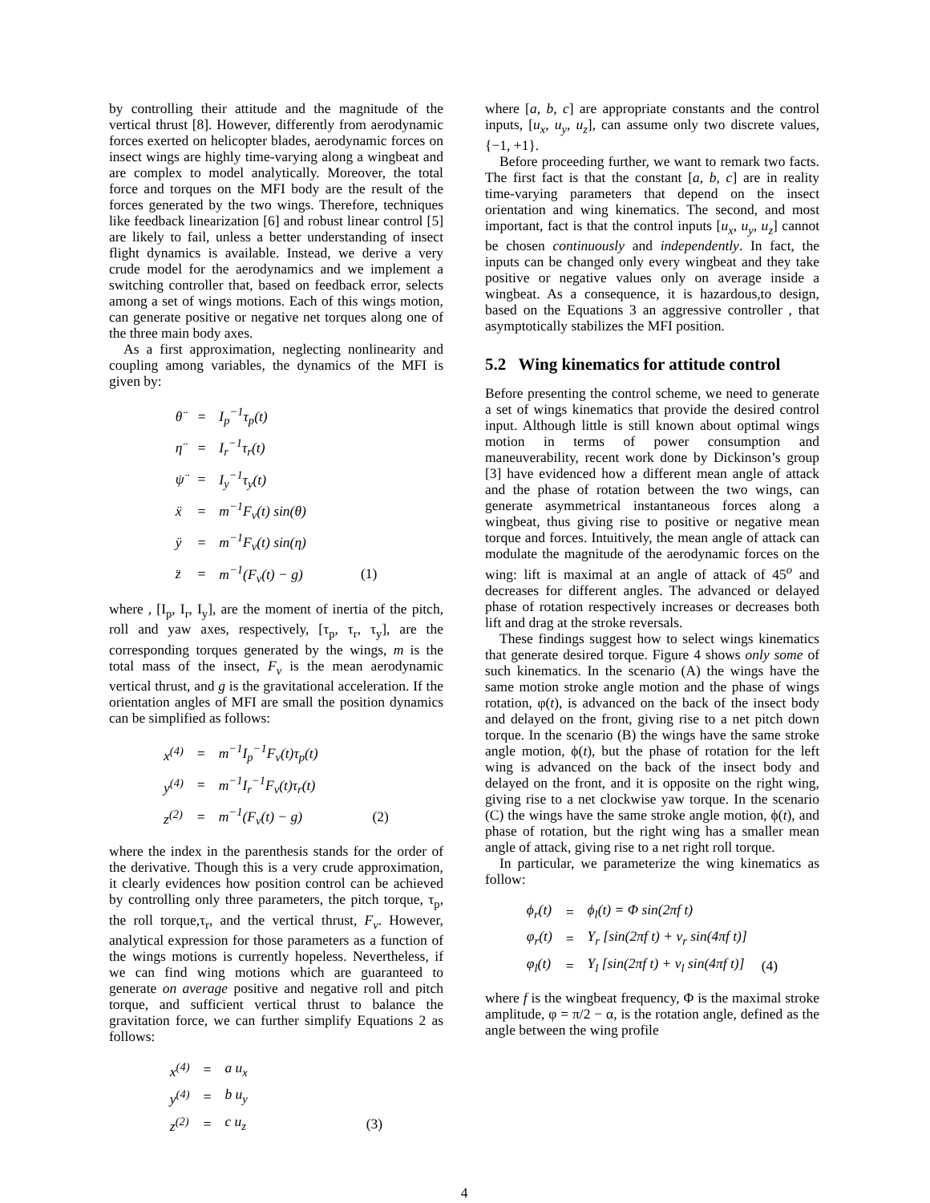by controlling their attitude and the magnitude of the vertical thrust [8]. However, differently from aerodynamic forces exerted on helicopter blades, aerodynamic forces on insect wings are highly time-varying along a wingbeat and are complex to model analytically. Moreover, the total force and torques on the MFI body are the result of the forces generated by the two wings. Therefore, techniques like feedback linearization [6] and robust linear control [5] are likely to fail, unless a better understanding of insect flight dynamics is available. Instead, we derive a very crude model for the aerodynamics and we implement a switching controller that, based on feedback error, selects among a set of wings motions. Each of this wings motion, can generate positive or negative net torques along one of the three main body axes.
As a first approximation, neglecting nonlinearity and coupling among variables, the dynamics of the MFI is given by:
| θ̈ | = | I<sub>p</sub><sup>−1</sup>τ<sub>p</sub>(t) | |
| η̈ | = | I<sub>r</sub><sup>−1</sup>τ<sub>r</sub>(t) | |
| ψ̈ | = | I<sub>y</sub><sup>−1</sup>τ<sub>y</sub>(t) | |
| ẍ | = | m<sup>−1</sup>F<sub>v</sub>(t) sin(θ) | |
| ÿ | = | m<sup>−1</sup>F<sub>v</sub>(t) sin(η) | |
| z̈ | = | m<sup>−1</sup>(F<sub>v</sub>(t) − g) | (1) |
where , [I<sub>p</sub>, I<sub>r</sub>, I<sub>y</sub>], are the moment of inertia of the pitch, roll and yaw axes, respectively, [τ<sub>p</sub>, τ<sub>r</sub>, τ<sub>y</sub>], are the corresponding torques generated by the wings, m is the total mass of the insect, F<sub>v</sub> is the mean aerodynamic vertical thrust, and g is the gravitational acceleration. If the orientation angles of MFI are small the position dynamics can be simplified as follows:
| x<sup>(4)</sup> | = | m<sup>−1</sup>I<sub>p</sub><sup>−1</sup>F<sub>v</sub>(t)τ<sub>p</sub>(t) | |
| y<sup>(4)</sup> | = | m<sup>−1</sup>I<sub>r</sub><sup>−1</sup>F<sub>v</sub>(t)τ<sub>r</sub>(t) | |
| z<sup>(2)</sup> | = | m<sup>−1</sup>(F<sub>v</sub>(t) − g) | (2) |
where the index in the parenthesis stands for the order of the derivative. Though this is a very crude approximation, it clearly evidences how position control can be achieved by controlling only three parameters, the pitch torque, τ<sub>p</sub>, the roll torque,τ<sub>r</sub>, and the vertical thrust, F<sub>v</sub>. However, analytical expression for those parameters as a function of the wings motions is currently hopeless. Nevertheless, if we can find wing motions which are guaranteed to generate on average positive and negative roll and pitch torque, and sufficient vertical thrust to balance the gravitation force, we can further simplify Equations 2 as follows:
| x<sup>(4)</sup> | = | a u<sub>x</sub> | |
| y<sup>(4)</sup> | = | b u<sub>y</sub> | |
| z<sup>(2)</sup> | = | c u<sub>z</sub> | (3) |
where [a, b, c] are appropriate constants and the control inputs, [u<sub>x</sub>, u<sub>y</sub>, u<sub>z</sub>], can assume only two discrete values, {−1, +1}.
Before proceeding further, we want to remark two facts. The first fact is that the constant [a, b, c] are in reality time-varying parameters that depend on the insect orientation and wing kinematics. The second, and most important, fact is that the control inputs [u<sub>x</sub>, u<sub>y</sub>, u<sub>z</sub>] cannot be chosen continuously and independently. In fact, the inputs can be changed only every wingbeat and they take positive or negative values only on average inside a wingbeat. As a consequence, it is hazardous,to design, based on the Equations 3 an aggressive controller , that asymptotically stabilizes the MFI position.
5.2 Wing kinematics for attitude control
Before presenting the control scheme, we need to generate a set of wings kinematics that provide the desired control input. Although little is still known about optimal wings motion in terms of power consumption and maneuverability, recent work done by Dickinson’s group [3] have evidenced how a different mean angle of attack and the phase of rotation between the two wings, can generate asymmetrical instantaneous forces along a wingbeat, thus giving rise to positive or negative mean torque and forces. Intuitively, the mean angle of attack can modulate the magnitude of the aerodynamic forces on the wing: lift is maximal at an angle of attack of 45<sup>o</sup> and decreases for different angles. The advanced or delayed phase of rotation respectively increases or decreases both lift and drag at the stroke reversals.
These findings suggest how to select wings kinematics that generate desired torque. Figure 4 shows only some of such kinematics. In the scenario (A) the wings have the same motion stroke angle motion and the phase of wings rotation, φ(t), is advanced on the back of the insect body and delayed on the front, giving rise to a net pitch down torque. In the scenario (B) the wings have the same stroke angle motion, ϕ(t), but the phase of rotation for the left wing is advanced on the back of the insect body and delayed on the front, and it is opposite on the right wing, giving rise to a net clockwise yaw torque. In the scenario (C) the wings have the same stroke angle motion, ϕ(t), and phase of rotation, but the right wing has a smaller mean angle of attack, giving rise to a net right roll torque.
In particular, we parameterize the wing kinematics as follow:
| ϕ<sub>r</sub>(t) | = | ϕ<sub>l</sub>(t) = Φ sin(2πf t) | |
| φ<sub>r</sub>(t) | = | Υ<sub>r</sub> [sin(2πf t) + ν<sub>r</sub> sin(4πf t)] | |
| φ<sub>l</sub>(t) | = | Υ<sub>l</sub> [sin(2πf t) + ν<sub>l</sub> sin(4πf t)] | (4) |
where f is the wingbeat frequency, Φ is the maximal stroke amplitude, φ = π/2 − α, is the rotation angle, defined as the angle between the wing profile
4